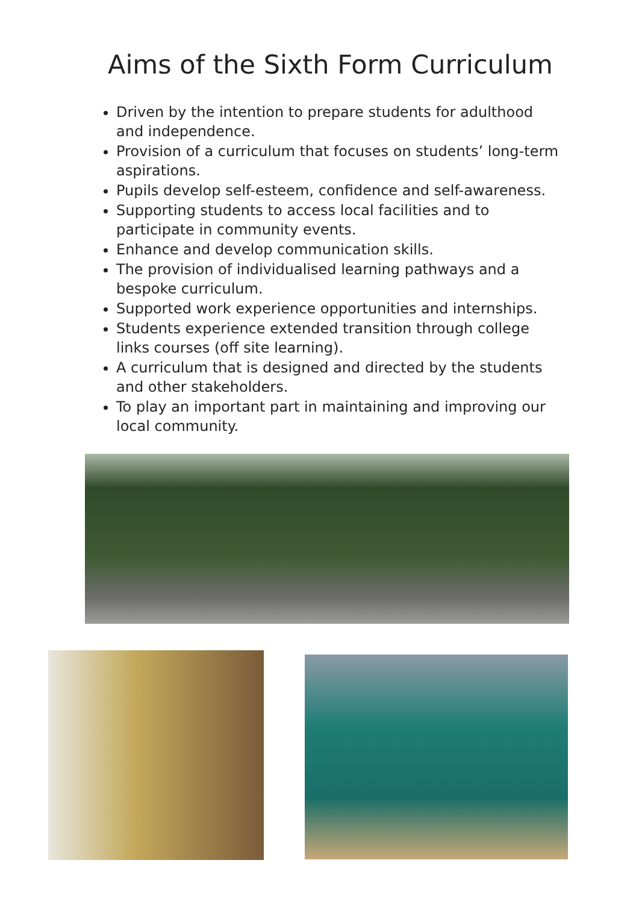Aims of the Sixth Form Curriculum
Driven by the intention to prepare students for adulthood and independence.
Provision of a curriculum that focuses on students’ long-term aspirations.
Pupils develop self-esteem, confidence and self-awareness.
Supporting students to access local facilities and to participate in community events.
Enhance and develop communication skills.
The provision of individualised learning pathways and a bespoke curriculum.
Supported work experience opportunities and internships.
Students experience extended transition through college links courses (off site learning).
A curriculum that is designed and directed by the students and other stakeholders.
To play an important part in maintaining and improving our local community.